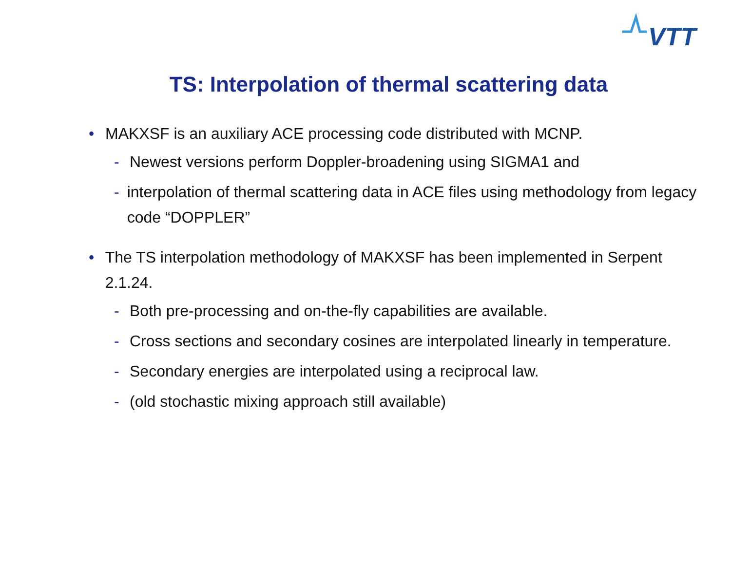VTT
TS: Interpolation of thermal scattering data
• MAKXSF is an auxiliary ACE processing code distributed with MCNP.
- Newest versions perform Doppler-broadening using SIGMA1 and
- interpolation of thermal scattering data in ACE files using methodology from legacy code “DOPPLER”
• The TS interpolation methodology of MAKXSF has been implemented in Serpent 2.1.24.
- Both pre-processing and on-the-fly capabilities are available.
- Cross sections and secondary cosines are interpolated linearly in temperature.
- Secondary energies are interpolated using a reciprocal law.
- (old stochastic mixing approach still available)